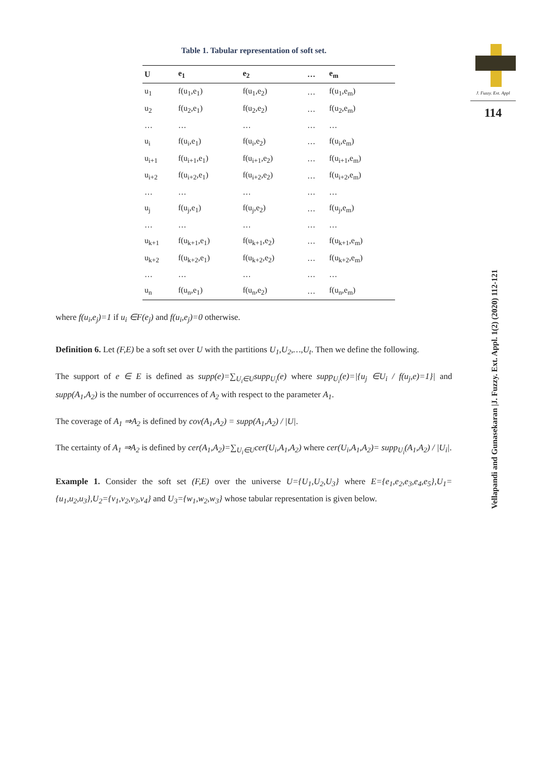J. Fuzzy. Ext. Appl
114
Vellapandi and Gunasekaran |J. Fuzzy. Ext. Appl. 1(2) (2020) 112-121
Table 1. Tabular representation of soft set.
| U | e<sub>1</sub> | e<sub>2</sub> | … | e<sub>m</sub> |
| --- | --- | --- | --- | --- |
| u<sub>1</sub> | f(u<sub>1</sub>,e<sub>1</sub>) | f(u<sub>1</sub>,e<sub>2</sub>) | … | f(u<sub>1</sub>,e<sub>m</sub>) |
| u<sub>2</sub> | f(u<sub>2</sub>,e<sub>1</sub>) | f(u<sub>2</sub>,e<sub>2</sub>) | … | f(u<sub>2</sub>,e<sub>m</sub>) |
| … | … | … | … | … |
| u<sub>i</sub> | f(u<sub>i</sub>,e<sub>1</sub>) | f(u<sub>i</sub>,e<sub>2</sub>) | … | f(u<sub>i</sub>,e<sub>m</sub>) |
| u<sub>i+1</sub> | f(u<sub>i+1</sub>,e<sub>1</sub>) | f(u<sub>i+1</sub>,e<sub>2</sub>) | … | f(u<sub>i+1</sub>,e<sub>m</sub>) |
| u<sub>i+2</sub> | f(u<sub>i+2</sub>,e<sub>1</sub>) | f(u<sub>i+2</sub>,e<sub>2</sub>) | … | f(u<sub>i+2</sub>,e<sub>m</sub>) |
| … | … | … | … | … |
| u<sub>j</sub> | f(u<sub>j</sub>,e<sub>1</sub>) | f(u<sub>j</sub>,e<sub>2</sub>) | … | f(u<sub>j</sub>,e<sub>m</sub>) |
| … | … | … | … | … |
| u<sub>k+1</sub> | f(u<sub>k+1</sub>,e<sub>1</sub>) | f(u<sub>k+1</sub>,e<sub>2</sub>) | … | f(u<sub>k+1</sub>,e<sub>m</sub>) |
| u<sub>k+2</sub> | f(u<sub>k+2</sub>,e<sub>1</sub>) | f(u<sub>k+2</sub>,e<sub>2</sub>) | … | f(u<sub>k+2</sub>,e<sub>m</sub>) |
| … | … | … | … | … |
| u<sub>n</sub> | f(u<sub>n</sub>,e<sub>1</sub>) | f(u<sub>n</sub>,e<sub>2</sub>) | … | f(u<sub>n</sub>,e<sub>m</sub>) |
where f(u<sub>i</sub>,e<sub>j</sub>)=1 if u<sub>i</sub> ∈F(e<sub>j</sub>) and f(u<sub>i</sub>,e<sub>j</sub>)=0 otherwise.
Definition 6. Let (F,E) be a soft set over U with the partitions U<sub>1</sub>,U<sub>2</sub>,…,U<sub>t</sub>. Then we define the following.
The support of e ∈ E is defined as supp(e)=∑<sub>U<sub>i</sub>∈U</sub>supp<sub>U<sub>i</sub></sub>(e) where supp<sub>U<sub>i</sub></sub>(e)=|{u<sub>j</sub> ∈U<sub>i</sub> / f(u<sub>j</sub>,e)=1}| and supp(A<sub>1</sub>,A<sub>2</sub>) is the number of occurrences of A<sub>2</sub> with respect to the parameter A<sub>1</sub>.
The coverage of A<sub>1</sub> ⇒A<sub>2</sub> is defined by cov(A<sub>1</sub>,A<sub>2</sub>) = supp(A<sub>1</sub>,A<sub>2</sub>) / |U|.
The certainty of A<sub>1</sub> ⇒A<sub>2</sub> is defined by cer(A<sub>1</sub>,A<sub>2</sub>)=∑<sub>U<sub>i</sub>∈U</sub>cer(U<sub>i</sub>,A<sub>1</sub>,A<sub>2</sub>) where cer(U<sub>i</sub>,A<sub>1</sub>,A<sub>2</sub>)= supp<sub>U<sub>i</sub></sub>(A<sub>1</sub>,A<sub>2</sub>) / |U<sub>i</sub>|.
Example 1. Consider the soft set (F,E) over the universe U={U<sub>1</sub>,U<sub>2</sub>,U<sub>3</sub>} where E={e<sub>1</sub>,e<sub>2</sub>,e<sub>3</sub>,e<sub>4</sub>,e<sub>5</sub>},U<sub>1</sub>={u<sub>1</sub>,u<sub>2</sub>,u<sub>3</sub>},U<sub>2</sub>={v<sub>1</sub>,v<sub>2</sub>,v<sub>3</sub>,v<sub>4</sub>} and U<sub>3</sub>={w<sub>1</sub>,w<sub>2</sub>,w<sub>3</sub>} whose tabular representation is given below.